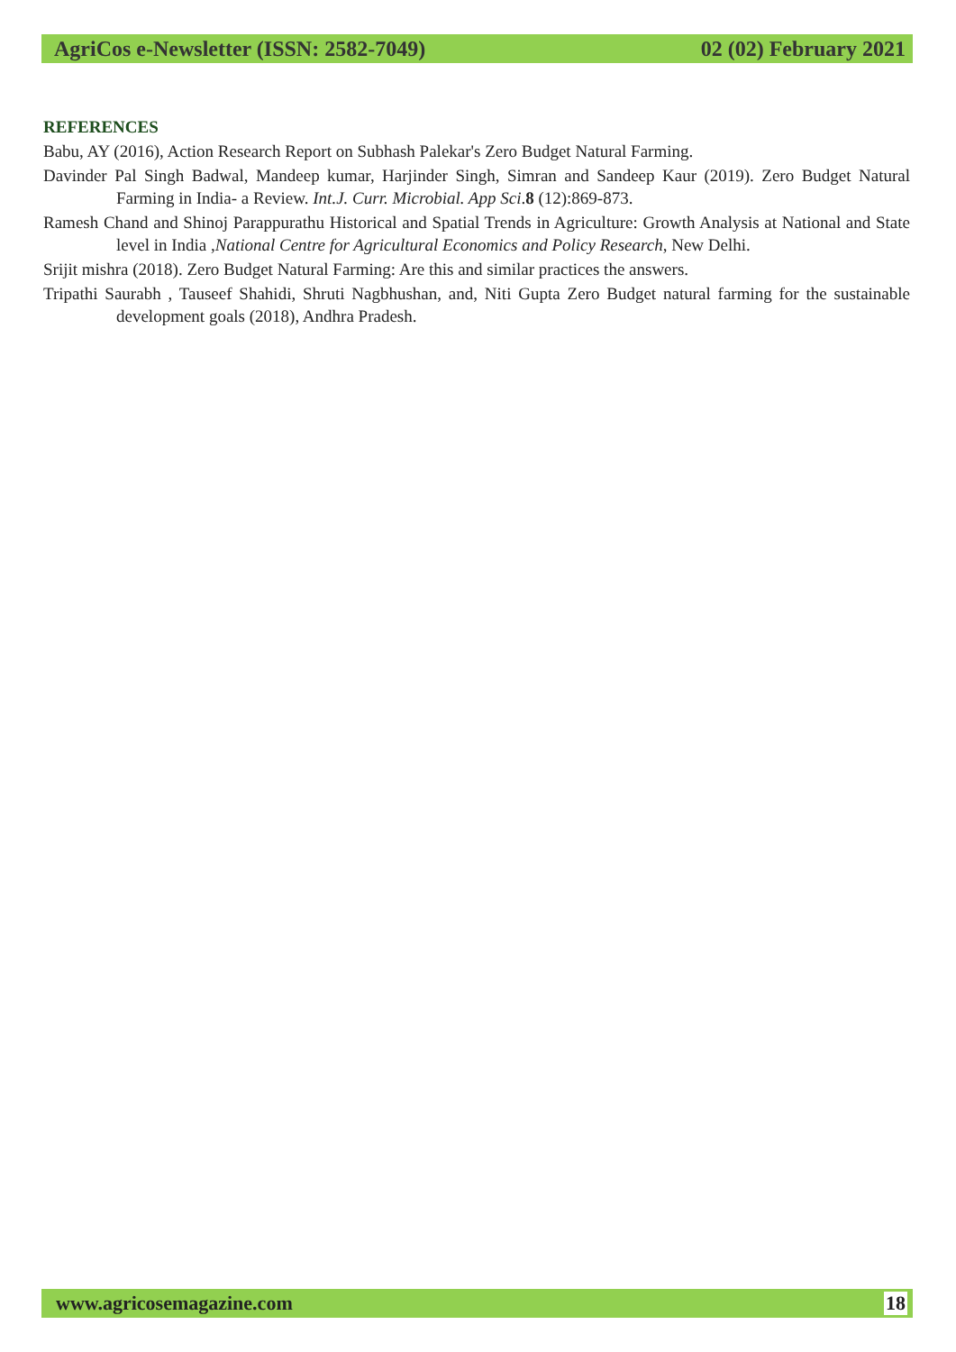AgriCos e-Newsletter (ISSN: 2582-7049) 02 (02) February 2021
REFERENCES
Babu, AY (2016), Action Research Report on Subhash Palekar's Zero Budget Natural Farming.
Davinder Pal Singh Badwal, Mandeep kumar, Harjinder Singh, Simran and Sandeep Kaur (2019). Zero Budget Natural Farming in India- a Review. Int.J. Curr. Microbial. App Sci.8 (12):869-873.
Ramesh Chand and Shinoj Parappurathu Historical and Spatial Trends in Agriculture: Growth Analysis at National and State level in India ,National Centre for Agricultural Economics and Policy Research, New Delhi.
Srijit mishra (2018). Zero Budget Natural Farming: Are this and similar practices the answers.
Tripathi Saurabh , Tauseef Shahidi, Shruti Nagbhushan, and, Niti Gupta Zero Budget natural farming for the sustainable development goals (2018), Andhra Pradesh.
www.agricosemagazine.com 18